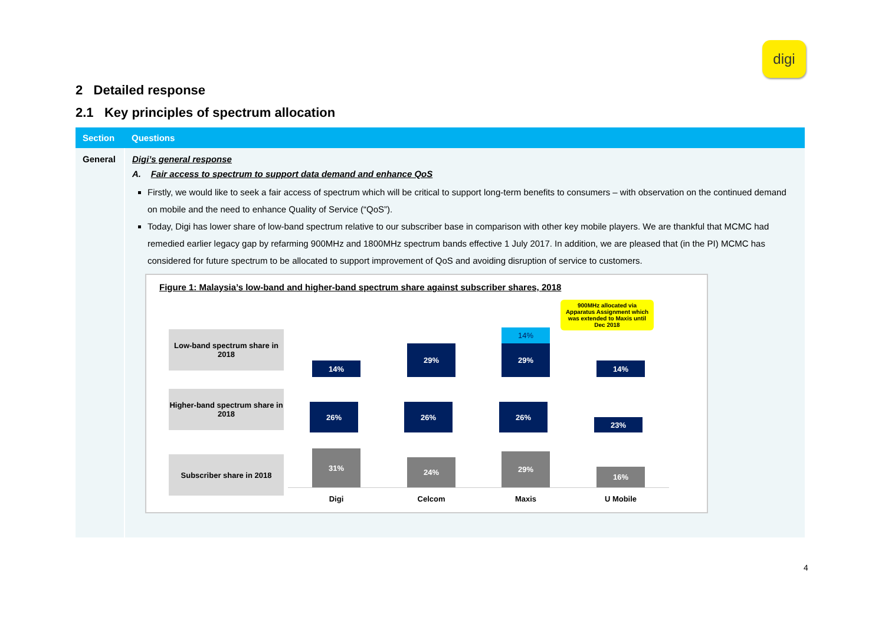digi
2 Detailed response
2.1 Key principles of spectrum allocation
| Section | Questions |
| --- | --- |
| General | Digi’s general response A. Fair access to spectrum to support data demand and enhance QoS Firstly, we would like to seek a fair access of spectrum which will be critical to support long-term benefits to consumers – with observation on the continued demand on mobile and the need to enhance Quality of Service (“QoS”). Today, Digi has lower share of low-band spectrum relative to our subscriber base in comparison with other key mobile players. We are thankful that MCMC had remedied earlier legacy gap by refarming 900MHz and 1800MHz spectrum bands effective 1 July 2017. In addition, we are pleased that (in the PI) MCMC has considered for future spectrum to be allocated to support improvement of QoS and avoiding disruption of service to customers. Figure 1: Malaysia’s low-band and higher-band spectrum share against subscriber shares, 2018 900MHz allocated via Apparatus Assignment which was extended to Maxis until Dec 2018 Low-band spectrum share in 2018 Higher-band spectrum share in 2018 Subscriber share in 2018 14% 29% 14% 29% 14% 26% 26% 26% 23% 31% 24% 29% 16% Digi Celcom Maxis U Mobile |
4